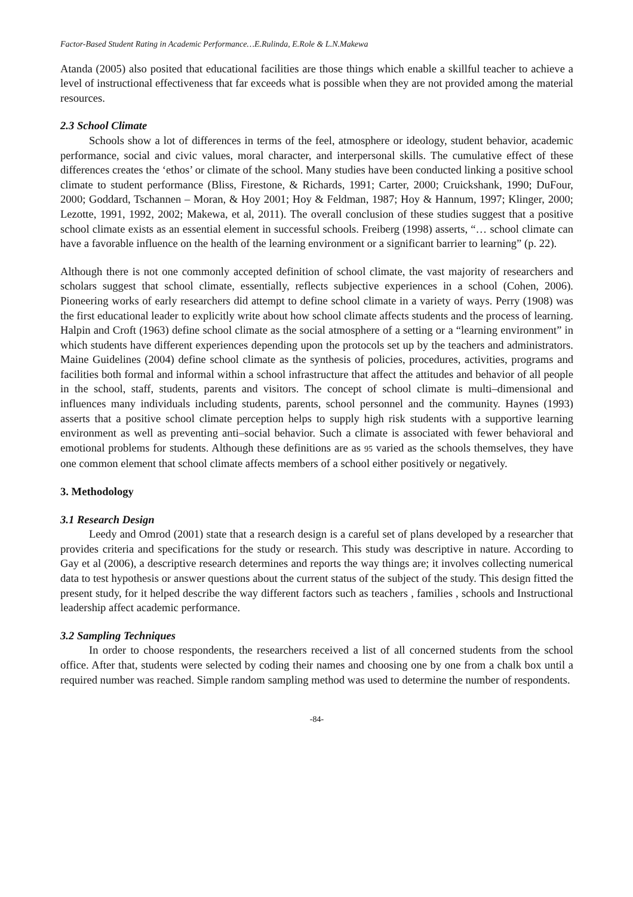Factor-Based Student Rating in Academic Performance…E.Rulinda, E.Role & L.N.Makewa
Atanda (2005) also posited that educational facilities are those things which enable a skillful teacher to achieve a level of instructional effectiveness that far exceeds what is possible when they are not provided among the material resources.
2.3 School Climate
Schools show a lot of differences in terms of the feel, atmosphere or ideology, student behavior, academic performance, social and civic values, moral character, and interpersonal skills. The cumulative effect of these differences creates the ‘ethos’ or climate of the school. Many studies have been conducted linking a positive school climate to student performance (Bliss, Firestone, & Richards, 1991; Carter, 2000; Cruickshank, 1990; DuFour, 2000; Goddard, Tschannen – Moran, & Hoy 2001; Hoy & Feldman, 1987; Hoy & Hannum, 1997; Klinger, 2000; Lezotte, 1991, 1992, 2002; Makewa, et al, 2011). The overall conclusion of these studies suggest that a positive school climate exists as an essential element in successful schools. Freiberg (1998) asserts, “… school climate can have a favorable influence on the health of the learning environment or a significant barrier to learning” (p. 22).
Although there is not one commonly accepted definition of school climate, the vast majority of researchers and scholars suggest that school climate, essentially, reflects subjective experiences in a school (Cohen, 2006). Pioneering works of early researchers did attempt to define school climate in a variety of ways. Perry (1908) was the first educational leader to explicitly write about how school climate affects students and the process of learning. Halpin and Croft (1963) define school climate as the social atmosphere of a setting or a “learning environment” in which students have different experiences depending upon the protocols set up by the teachers and administrators. Maine Guidelines (2004) define school climate as the synthesis of policies, procedures, activities, programs and facilities both formal and informal within a school infrastructure that affect the attitudes and behavior of all people in the school, staff, students, parents and visitors. The concept of school climate is multi–dimensional and influences many individuals including students, parents, school personnel and the community. Haynes (1993) asserts that a positive school climate perception helps to supply high risk students with a supportive learning environment as well as preventing anti–social behavior. Such a climate is associated with fewer behavioral and emotional problems for students. Although these definitions are as 95 varied as the schools themselves, they have one common element that school climate affects members of a school either positively or negatively.
3. Methodology
3.1 Research Design
Leedy and Omrod (2001) state that a research design is a careful set of plans developed by a researcher that provides criteria and specifications for the study or research. This study was descriptive in nature. According to Gay et al (2006), a descriptive research determines and reports the way things are; it involves collecting numerical data to test hypothesis or answer questions about the current status of the subject of the study. This design fitted the present study, for it helped describe the way different factors such as teachers , families , schools and Instructional leadership affect academic performance.
3.2 Sampling Techniques
In order to choose respondents, the researchers received a list of all concerned students from the school office. After that, students were selected by coding their names and choosing one by one from a chalk box until a required number was reached. Simple random sampling method was used to determine the number of respondents.
-84-